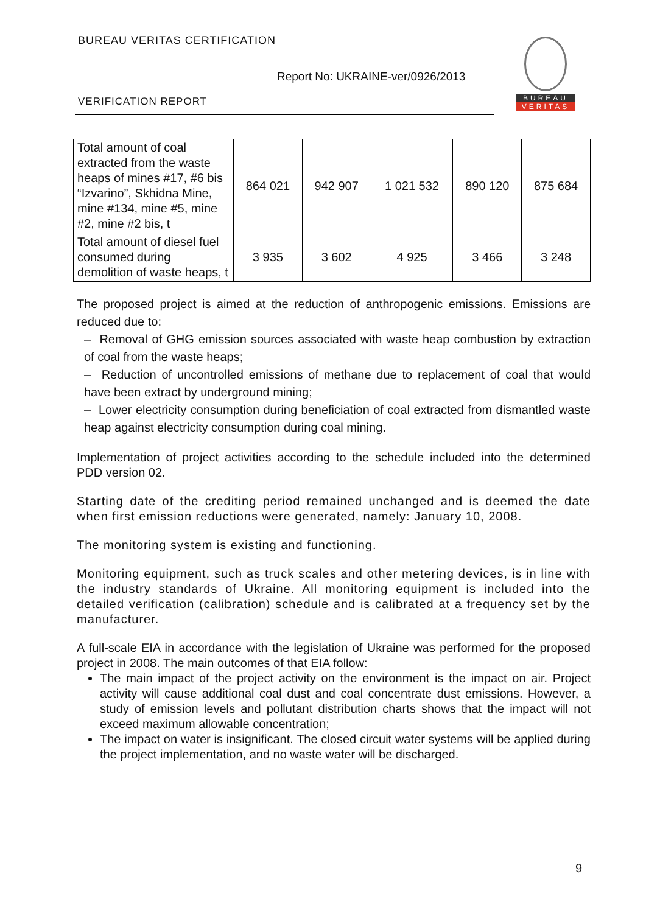BUREAU VERITAS CERTIFICATION
Report No: UKRAINE-ver/0926/2013
VERIFICATION REPORT
BUREAU
VERITAS
| Total amount of coal extracted from the waste heaps of mines #17, #6 bis “Izvarino”, Skhidna Mine, mine #134, mine #5, mine #2, mine #2 bis, t | 864 021 | 942 907 | 1 021 532 | 890 120 | 875 684 |
| Total amount of diesel fuel consumed during demolition of waste heaps, t | 3 935 | 3 602 | 4 925 | 3 466 | 3 248 |
The proposed project is aimed at the reduction of anthropogenic emissions. Emissions are reduced due to:
– Removal of GHG emission sources associated with waste heap combustion by extraction of coal from the waste heaps;
– Reduction of uncontrolled emissions of methane due to replacement of coal that would have been extract by underground mining;
– Lower electricity consumption during beneficiation of coal extracted from dismantled waste heap against electricity consumption during coal mining.
Implementation of project activities according to the schedule included into the determined PDD version 02.
Starting date of the crediting period remained unchanged and is deemed the date when first emission reductions were generated, namely: January 10, 2008.
The monitoring system is existing and functioning.
Monitoring equipment, such as truck scales and other metering devices, is in line with the industry standards of Ukraine. All monitoring equipment is included into the detailed verification (calibration) schedule and is calibrated at a frequency set by the manufacturer.
A full-scale EIA in accordance with the legislation of Ukraine was performed for the proposed project in 2008. The main outcomes of that EIA follow:
The main impact of the project activity on the environment is the impact on air. Project activity will cause additional coal dust and coal concentrate dust emissions. However, a study of emission levels and pollutant distribution charts shows that the impact will not exceed maximum allowable concentration;
The impact on water is insignificant. The closed circuit water systems will be applied during the project implementation, and no waste water will be discharged.
9